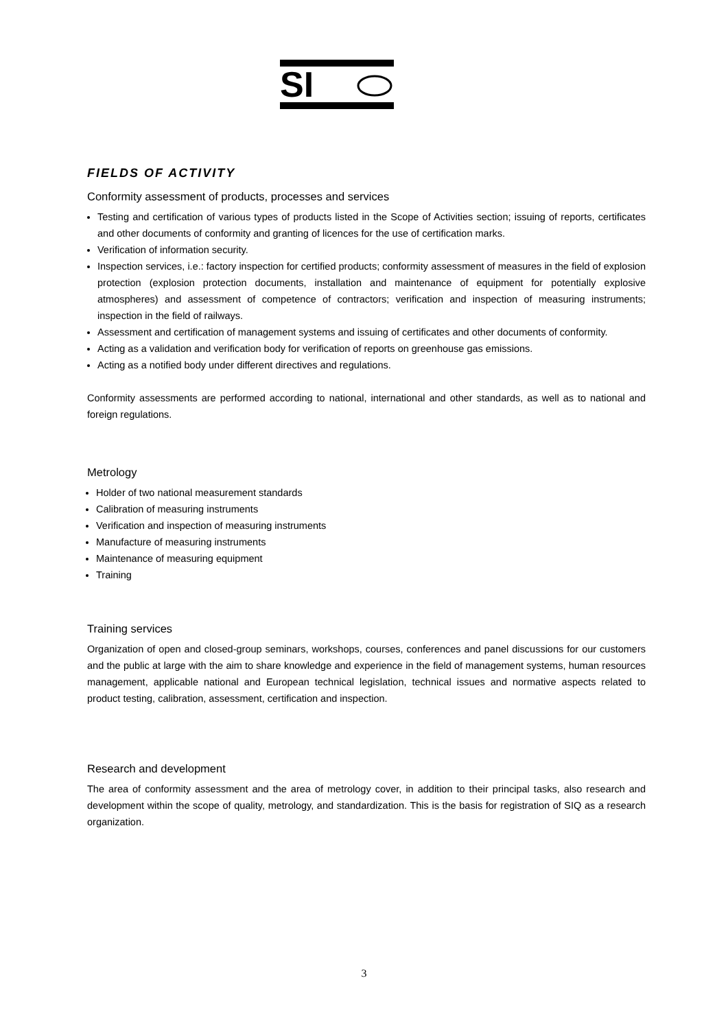SI
FIELDS OF ACTIVITY
Conformity assessment of products, processes and services
Testing and certification of various types of products listed in the Scope of Activities section; issuing of reports, certificates and other documents of conformity and granting of licences for the use of certification marks.
Verification of information security.
Inspection services, i.e.: factory inspection for certified products; conformity assessment of measures in the field of explosion protection (explosion protection documents, installation and maintenance of equipment for potentially explosive atmospheres) and assessment of competence of contractors; verification and inspection of measuring instruments; inspection in the field of railways.
Assessment and certification of management systems and issuing of certificates and other documents of conformity.
Acting as a validation and verification body for verification of reports on greenhouse gas emissions.
Acting as a notified body under different directives and regulations.
Conformity assessments are performed according to national, international and other standards, as well as to national and foreign regulations.
Metrology
Holder of two national measurement standards
Calibration of measuring instruments
Verification and inspection of measuring instruments
Manufacture of measuring instruments
Maintenance of measuring equipment
Training
Training services
Organization of open and closed-group seminars, workshops, courses, conferences and panel discussions for our customers and the public at large with the aim to share knowledge and experience in the field of management systems, human resources management, applicable national and European technical legislation, technical issues and normative aspects related to product testing, calibration, assessment, certification and inspection.
Research and development
The area of conformity assessment and the area of metrology cover, in addition to their principal tasks, also research and development within the scope of quality, metrology, and standardization. This is the basis for registration of SIQ as a research organization.
3